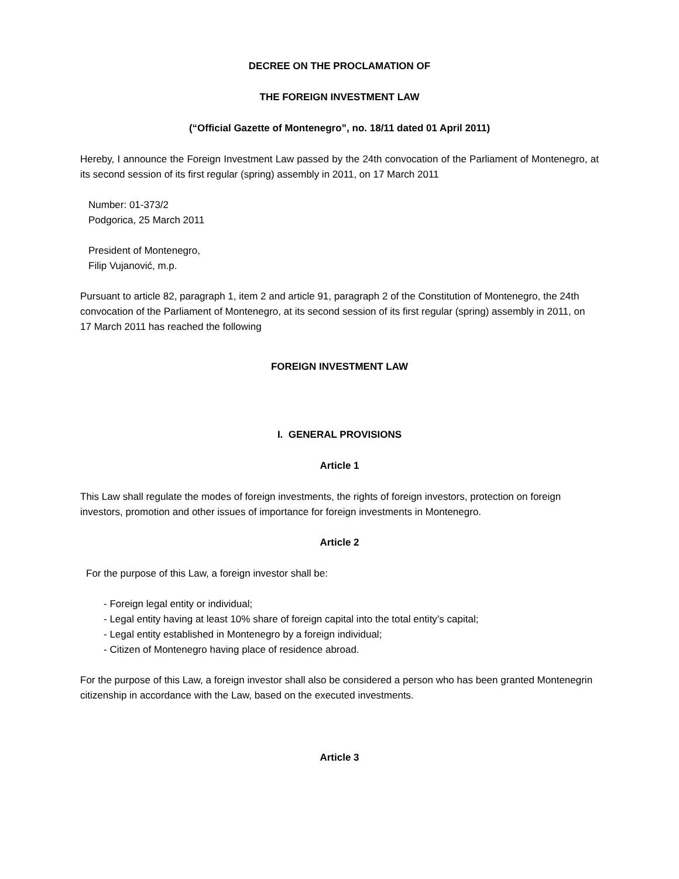DECREE ON THE PROCLAMATION OF
THE FOREIGN INVESTMENT LAW
(“Official Gazette of Montenegro”, no. 18/11 dated 01 April 2011)
Hereby, I announce the Foreign Investment Law passed by the 24th convocation of the Parliament of Montenegro, at its second session of its first regular (spring) assembly in 2011, on 17 March 2011
Number: 01-373/2
Podgorica, 25 March 2011
President of Montenegro,
Filip Vujanović, m.p.
Pursuant to article 82, paragraph 1, item 2 and article 91, paragraph 2 of the Constitution of Montenegro, the 24th convocation of the Parliament of Montenegro, at its second session of its first regular (spring) assembly in 2011, on 17 March 2011 has reached the following
FOREIGN INVESTMENT LAW
I. GENERAL PROVISIONS
Article 1
This Law shall regulate the modes of foreign investments, the rights of foreign investors, protection on foreign investors, promotion and other issues of importance for foreign investments in Montenegro.
Article 2
For the purpose of this Law, a foreign investor shall be:
- Foreign legal entity or individual;
- Legal entity having at least 10% share of foreign capital into the total entity’s capital;
- Legal entity established in Montenegro by a foreign individual;
- Citizen of Montenegro having place of residence abroad.
For the purpose of this Law, a foreign investor shall also be considered a person who has been granted Montenegrin citizenship in accordance with the Law, based on the executed investments.
Article 3